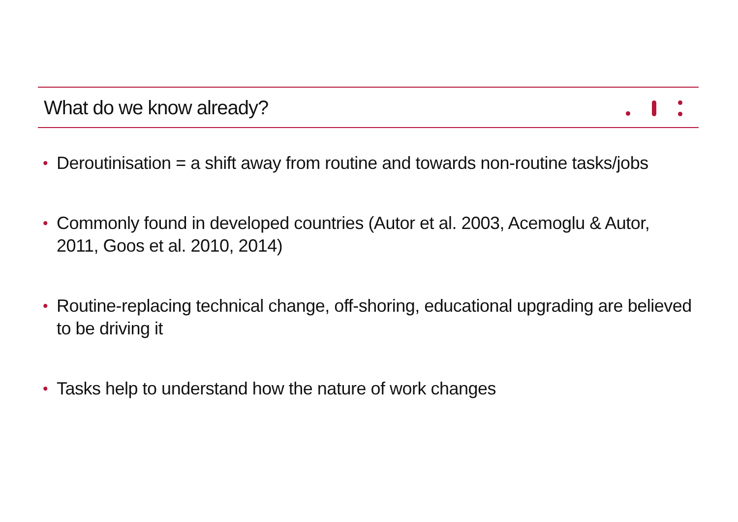What do we know already?
• Deroutinisation = a shift away from routine and towards non-routine tasks/jobs
• Commonly found in developed countries (Autor et al. 2003, Acemoglu & Autor, 2011, Goos et al. 2010, 2014)
• Routine-replacing technical change, off-shoring, educational upgrading are believed to be driving it
• Tasks help to understand how the nature of work changes